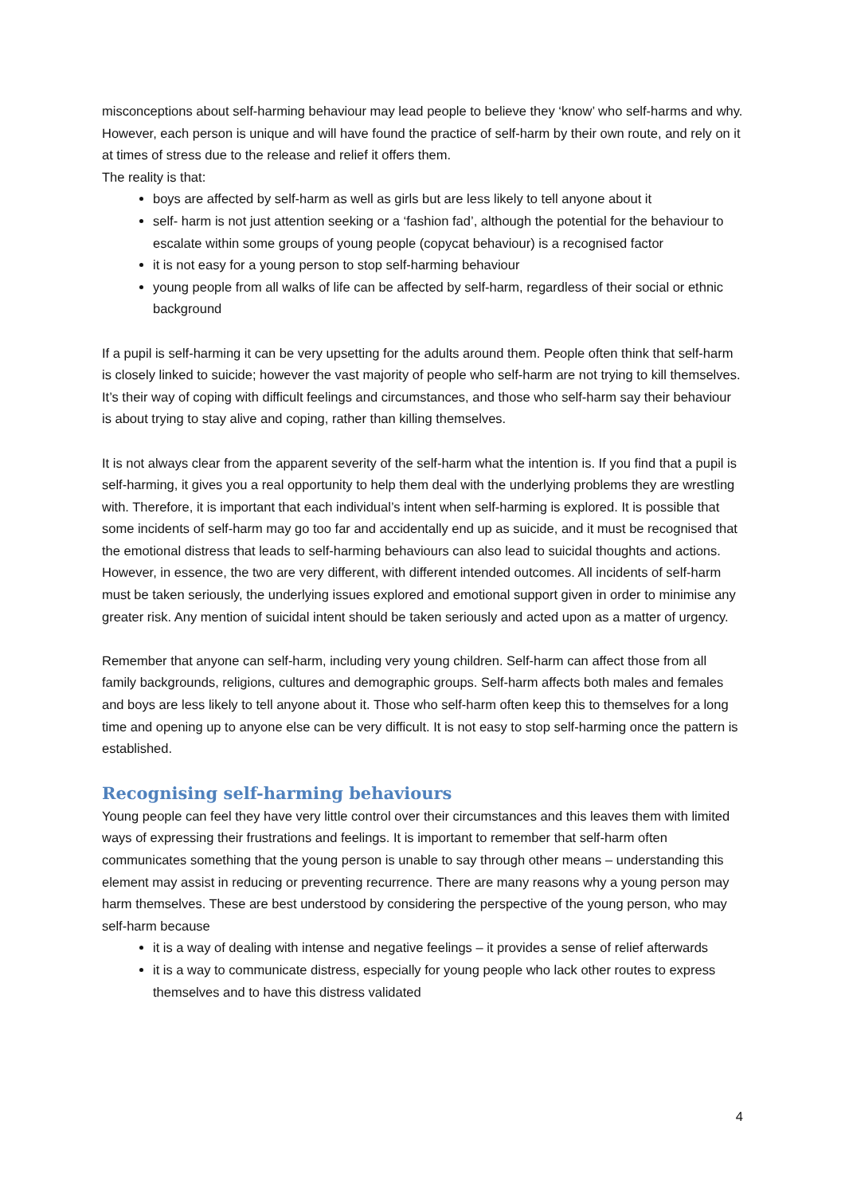misconceptions about self-harming behaviour may lead people to believe they ‘know’ who self-harms and why. However, each person is unique and will have found the practice of self-harm by their own route, and rely on it at times of stress due to the release and relief it offers them.
The reality is that:
boys are affected by self-harm as well as girls but are less likely to tell anyone about it
self- harm is not just attention seeking or a ‘fashion fad’, although the potential for the behaviour to escalate within some groups of young people (copycat behaviour) is a recognised factor
it is not easy for a young person to stop self-harming behaviour
young people from all walks of life can be affected by self-harm, regardless of their social or ethnic background
If a pupil is self-harming it can be very upsetting for the adults around them. People often think that self-harm is closely linked to suicide; however the vast majority of people who self-harm are not trying to kill themselves. It’s their way of coping with difficult feelings and circumstances, and those who self-harm say their behaviour is about trying to stay alive and coping, rather than killing themselves.
It is not always clear from the apparent severity of the self-harm what the intention is. If you find that a pupil is self-harming, it gives you a real opportunity to help them deal with the underlying problems they are wrestling with. Therefore, it is important that each individual’s intent when self-harming is explored. It is possible that some incidents of self-harm may go too far and accidentally end up as suicide, and it must be recognised that the emotional distress that leads to self-harming behaviours can also lead to suicidal thoughts and actions. However, in essence, the two are very different, with different intended outcomes. All incidents of self-harm must be taken seriously, the underlying issues explored and emotional support given in order to minimise any greater risk. Any mention of suicidal intent should be taken seriously and acted upon as a matter of urgency.
Remember that anyone can self-harm, including very young children. Self-harm can affect those from all family backgrounds, religions, cultures and demographic groups. Self-harm affects both males and females and boys are less likely to tell anyone about it. Those who self-harm often keep this to themselves for a long time and opening up to anyone else can be very difficult. It is not easy to stop self-harming once the pattern is established.
Recognising self-harming behaviours
Young people can feel they have very little control over their circumstances and this leaves them with limited ways of expressing their frustrations and feelings. It is important to remember that self-harm often communicates something that the young person is unable to say through other means – understanding this element may assist in reducing or preventing recurrence. There are many reasons why a young person may harm themselves. These are best understood by considering the perspective of the young person, who may self-harm because
it is a way of dealing with intense and negative feelings – it provides a sense of relief afterwards
it is a way to communicate distress, especially for young people who lack other routes to express themselves and to have this distress validated
4